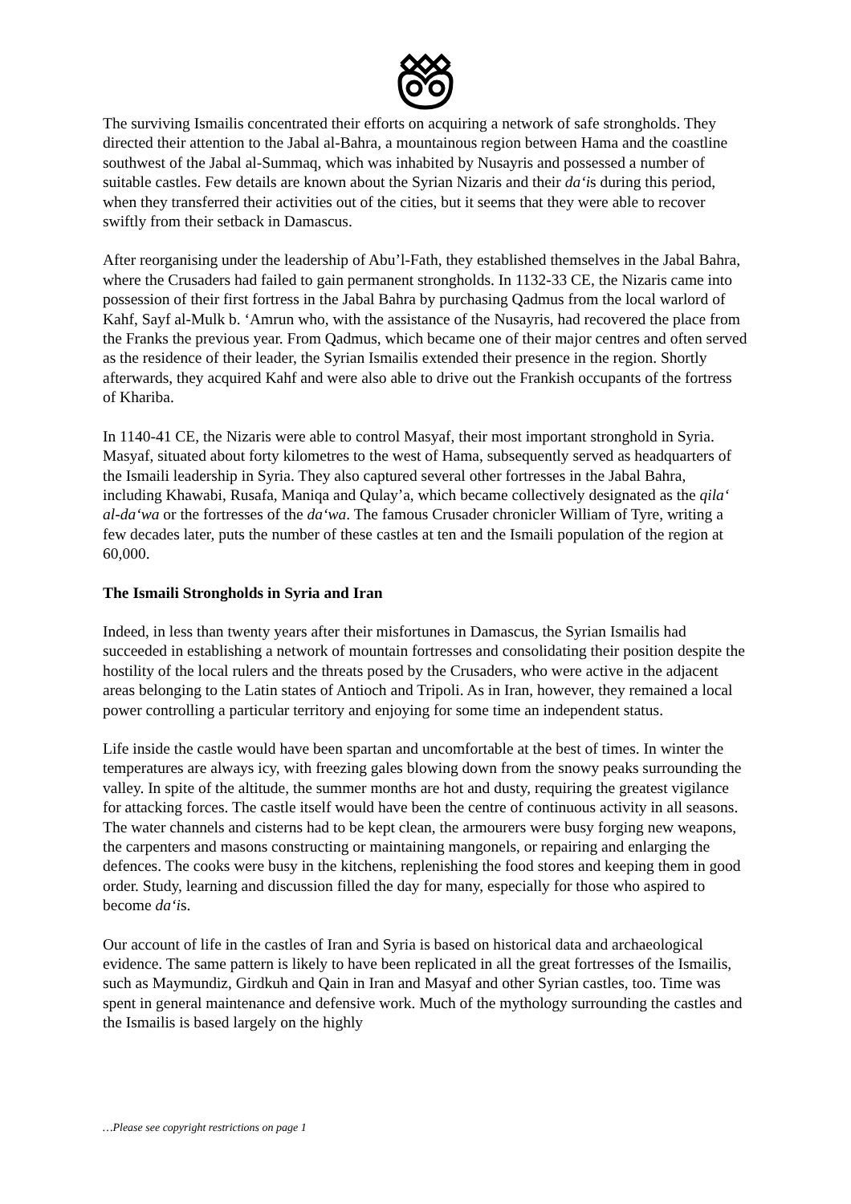The surviving Ismailis concentrated their efforts on acquiring a network of safe strongholds. They directed their attention to the Jabal al-Bahra, a mountainous region between Hama and the coastline southwest of the Jabal al-Summaq, which was inhabited by Nusayris and possessed a number of suitable castles. Few details are known about the Syrian Nizaris and their da‘is during this period, when they transferred their activities out of the cities, but it seems that they were able to recover swiftly from their setback in Damascus.
After reorganising under the leadership of Abu’l-Fath, they established themselves in the Jabal Bahra, where the Crusaders had failed to gain permanent strongholds. In 1132-33 CE, the Nizaris came into possession of their first fortress in the Jabal Bahra by purchasing Qadmus from the local warlord of Kahf, Sayf al-Mulk b. ‘Amrun who, with the assistance of the Nusayris, had recovered the place from the Franks the previous year. From Qadmus, which became one of their major centres and often served as the residence of their leader, the Syrian Ismailis extended their presence in the region. Shortly afterwards, they acquired Kahf and were also able to drive out the Frankish occupants of the fortress of Khariba.
In 1140-41 CE, the Nizaris were able to control Masyaf, their most important stronghold in Syria. Masyaf, situated about forty kilometres to the west of Hama, subsequently served as headquarters of the Ismaili leadership in Syria. They also captured several other fortresses in the Jabal Bahra, including Khawabi, Rusafa, Maniqa and Qulay’a, which became collectively designated as the qila‘ al-da‘wa or the fortresses of the da‘wa. The famous Crusader chronicler William of Tyre, writing a few decades later, puts the number of these castles at ten and the Ismaili population of the region at 60,000.
The Ismaili Strongholds in Syria and Iran
Indeed, in less than twenty years after their misfortunes in Damascus, the Syrian Ismailis had succeeded in establishing a network of mountain fortresses and consolidating their position despite the hostility of the local rulers and the threats posed by the Crusaders, who were active in the adjacent areas belonging to the Latin states of Antioch and Tripoli. As in Iran, however, they remained a local power controlling a particular territory and enjoying for some time an independent status.
Life inside the castle would have been spartan and uncomfortable at the best of times. In winter the temperatures are always icy, with freezing gales blowing down from the snowy peaks surrounding the valley. In spite of the altitude, the summer months are hot and dusty, requiring the greatest vigilance for attacking forces. The castle itself would have been the centre of continuous activity in all seasons. The water channels and cisterns had to be kept clean, the armourers were busy forging new weapons, the carpenters and masons constructing or maintaining mangonels, or repairing and enlarging the defences. The cooks were busy in the kitchens, replenishing the food stores and keeping them in good order. Study, learning and discussion filled the day for many, especially for those who aspired to become da‘is.
Our account of life in the castles of Iran and Syria is based on historical data and archaeological evidence. The same pattern is likely to have been replicated in all the great fortresses of the Ismailis, such as Maymundiz, Girdkuh and Qain in Iran and Masyaf and other Syrian castles, too. Time was spent in general maintenance and defensive work. Much of the mythology surrounding the castles and the Ismailis is based largely on the highly
…Please see copyright restrictions on page 1